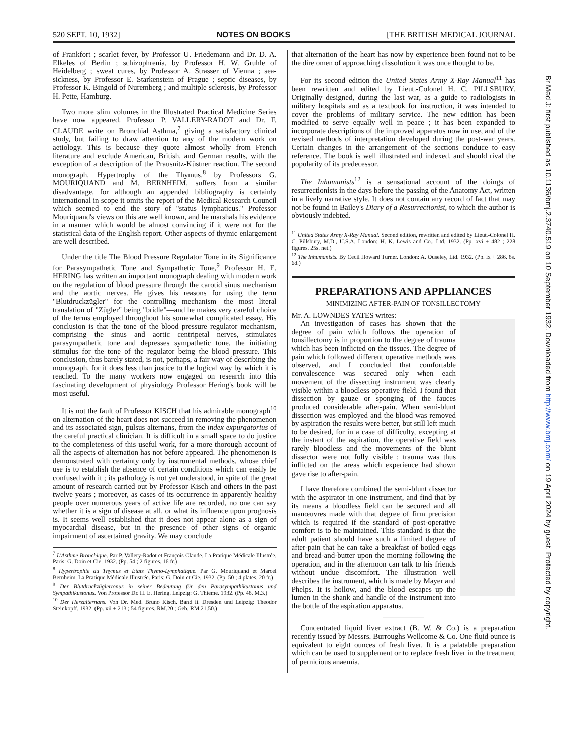520 SEPT. 10, 1932] NOTES ON BOOKS [THE BRITISH MEDICAL JOURNAL
of Frankfort ; scarlet fever, by Professor U. Friedemann and Dr. D. A. Elkeles of Berlin ; schizophrenia, by Professor H. W. Gruhle of Heidelberg ; sweat cures, by Professor A. Strasser of Vienna ; sea-sickness, by Professor E. Starkenstein of Prague ; septic diseases, by Professor K. Bingold of Nuremberg ; and multiple sclerosis, by Professor H. Pette, Hamburg.
Two more slim volumes in the Illustrated Practical Medicine Series have now appeared. Professor P. VALLERY-RADOT and Dr. F. CLAUDE write on Bronchial Asthma,<sup>7</sup> giving a satisfactory clinical study, but failing to draw attention to any of the modern work on aetiology. This is because they quote almost wholly from French literature and exclude American, British, and German results, with the exception of a description of the Prausnitz-Küstner reaction. The second monograph, Hypertrophy of the Thymus,<sup>8</sup> by Professors G. MOURIQUAND and M. BERNHEIM, suffers from a similar disadvantage, for although an appended bibliography is certainly international in scope it omits the report of the Medical Research Council which seemed to end the story of "status lymphaticus." Professor Mouriquand's views on this are well known, and he marshals his evidence in a manner which would be almost convincing if it were not for the statistical data of the English report. Other aspects of thymic enlargement are well described.
Under the title The Blood Pressure Regulator Tone in its Significance for Parasympathetic Tone and Sympathetic Tone,<sup>9</sup> Professor H. E. HERING has written an important monograph dealing with modern work on the regulation of blood pressure through the carotid sinus mechanism and the aortic nerves. He gives his reasons for using the term "Blutdruckzügler" for the controlling mechanism—the most literal translation of "Zügler" being "bridle"—and he makes very careful choice of the terms employed throughout his somewhat complicated essay. His conclusion is that the tone of the blood pressure regulator mechanism, comprising the sinus and aortic centripetal nerves, stimulates parasympathetic tone and depresses sympathetic tone, the initiating stimulus for the tone of the regulator being the blood pressure. This conclusion, thus barely stated, is not, perhaps, a fair way of describing the monograph, for it does less than justice to the logical way by which it is reached. To the many workers now engaged on research into this fascinating development of physiology Professor Hering's book will be most useful.
It is not the fault of Professor KISCH that his admirable monograph<sup>10</sup> on alternation of the heart does not succeed in removing the phenomenon and its associated sign, pulsus alternans, from the index expurgatorius of the careful practical clinician. It is difficult in a small space to do justice to the completeness of this useful work, for a more thorough account of all the aspects of alternation has not before appeared. The phenomenon is demonstrated with certainty only by instrumental methods, whose chief use is to establish the absence of certain conditions which can easily be confused with it ; its pathology is not yet understood, in spite of the great amount of research carried out by Professor Kisch and others in the past twelve years ; moreover, as cases of its occurrence in apparently healthy people over numerous years of active life are recorded, no one can say whether it is a sign of disease at all, or what its influence upon prognosis is. It seems well established that it does not appear alone as a sign of myocardial disease, but in the presence of other signs of organic impairment of ascertained gravity. We may conclude
<sup>7</sup> L'Asthme Bronchique. Par P. Vallery-Radot et François Claude. La Pratique Médicale Illustrée. Paris: G. Doin et Cie. 1932. (Pp. 54 ; 2 figures. 16 fr.)
<sup>8</sup> Hypertrophie du Thymus et Etats Thymo-Lymphatique. Par G. Mouriquand et Marcel Bernheim. La Pratique Médicale Illustrée. Paris: G. Doin et Cie. 1932. (Pp. 50 ; 4 plates. 20 fr.)
<sup>9</sup> Der Blutdruckzüglertonus in seiner Bedeutung für den Parasympathikustonus und Sympathikustonus. Von Professor Dr. H. E. Hering. Leipzig: G. Thieme. 1932. (Pp. 48. M.3.)
<sup>10</sup> Der Herzalternans. Von Dr. Med. Bruno Kisch. Band ii. Dresden und Leipzig: Theodor Steinkopff. 1932. (Pp. xii + 213 ; 54 figures. RM.20 ; Geb. RM.21.50.)
that alternation of the heart has now by experience been found not to be the dire omen of approaching dissolution it was once thought to be.
For its second edition the United States Army X-Ray Manual<sup>11</sup> has been rewritten and edited by Lieut.-Colonel H. C. PILLSBURY. Originally designed, during the last war, as a guide to radiologists in military hospitals and as a textbook for instruction, it was intended to cover the problems of military service. The new edition has been modified to serve equally well in peace ; it has been expanded to incorporate descriptions of the improved apparatus now in use, and of the revised methods of interpretation developed during the post-war years. Certain changes in the arrangement of the sections conduce to easy reference. The book is well illustrated and indexed, and should rival the popularity of its predecessor.
The Inhumanists<sup>12</sup> is a sensational account of the doings of resurrectionists in the days before the passing of the Anatomy Act, written in a lively narrative style. It does not contain any record of fact that may not be found in Bailey's Diary of a Resurrectionist, to which the author is obviously indebted.
<sup>11</sup> United States Army X-Ray Manual. Second edition, rewritten and edited by Lieut.-Colonel H. C. Pillsbury, M.D., U.S.A. London: H. K. Lewis and Co., Ltd. 1932. (Pp. xvi + 482 ; 228 figures. 25s. net.)
<sup>12</sup> The Inhumanists. By Cecil Howard Turner. London: A. Ouseley, Ltd. 1932. (Pp. ix + 286. 8s. 6d.)
PREPARATIONS AND APPLIANCES
MINIMIZING AFTER-PAIN OF TONSILLECTOMY
Mr. A. LOWNDES YATES writes:
An investigation of cases has shown that the degree of pain which follows the operation of tonsillectomy is in proportion to the degree of trauma which has been inflicted on the tissues. The degree of pain which followed different operative methods was observed, and I concluded that comfortable convalescence was secured only when each movement of the dissecting instrument was clearly visible within a bloodless operative field. I found that dissection by gauze or sponging of the fauces produced considerable after-pain. When semi-blunt dissection was employed and the blood was removed by aspiration the results were better, but still left much to be desired, for in a case of difficulty, excepting at the instant of the aspiration, the operative field was rarely bloodless and the movements of the blunt dissector were not fully visible ; trauma was thus inflicted on the areas which experience had shown gave rise to after-pain.
I have therefore combined the semi-blunt dissector with the aspirator in one instrument, and find that by its means a bloodless field can be secured and all manœuvres made with that degree of firm precision which is required if the standard of post-operative comfort is to be maintained. This standard is that the adult patient should have such a limited degree of after-pain that he can take a breakfast of boiled eggs and bread-and-butter upon the morning following the operation, and in the afternoon can talk to his friends without undue discomfort. The illustration well describes the instrument, which is made by Mayer and Phelps. It is hollow, and the blood escapes up the lumen in the shank and handle of the instrument into the bottle of the aspiration apparatus.
Concentrated liquid liver extract (B. W. & Co.) is a preparation recently issued by Messrs. Burroughs Wellcome & Co. One fluid ounce is equivalent to eight ounces of fresh liver. It is a palatable preparation which can be used to supplement or to replace fresh liver in the treatment of pernicious anaemia.
Br Med J: first published as 10.1136/bmj.2.3740.519 on 10 September 1932. Downloaded from http://www.bmj.com/ on 19 April 2024 by guest. Protected by copyright.